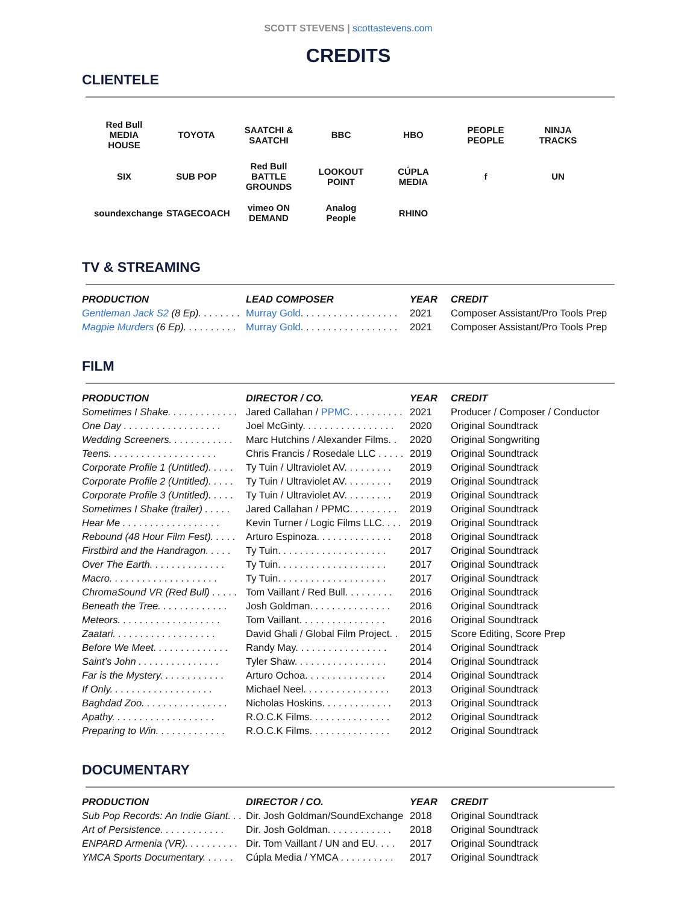SCOTT STEVENS | scottastevens.com
CREDITS
CLIENTELE
Red Bull MEDIA HOUSE TOYOTA SAATCHI & SAATCHI BBC HBO PEOPLE PEOPLE NINJA TRACKS SIX SUB POP Red Bull BATTLE GROUNDS LOOKOUT POINT CÚPLA MEDIA f UN soundexchange STAGECOACH vimeo ON DEMAND Analog People RHINO
TV & STREAMING
| PRODUCTION | LEAD COMPOSER | YEAR | CREDIT |
| --- | --- | --- | --- |
| Gentleman Jack S2 (8 Ep). . . . . . . . | Murray Gold . . . . . . . . . . . . . . . . . . | 2021 | Composer Assistant/Pro Tools Prep |
| Magpie Murders (6 Ep). . . . . . . . . . | Murray Gold . . . . . . . . . . . . . . . . . . | 2021 | Composer Assistant/Pro Tools Prep |
FILM
| PRODUCTION | DIRECTOR / CO. | YEAR | CREDIT |
| --- | --- | --- | --- |
| Sometimes I Shake. . . . . . . . . . . . . | Jared Callahan / PPMC . . . . . . . . . . | 2021 | Producer / Composer / Conductor |
| One Day . . . . . . . . . . . . . . . . . . | Joel McGinty. . . . . . . . . . . . . . . . . | 2020 | Original Soundtrack |
| Wedding Screeners. . . . . . . . . . . . | Marc Hutchins / Alexander Films. . | 2020 | Original Songwriting |
| Teens. . . . . . . . . . . . . . . . . . . . | Chris Francis / Rosedale LLC . . . . . | 2019 | Original Soundtrack |
| Corporate Profile 1 (Untitled). . . . . | Ty Tuin / Ultraviolet AV. . . . . . . . . | 2019 | Original Soundtrack |
| Corporate Profile 2 (Untitled). . . . . | Ty Tuin / Ultraviolet AV. . . . . . . . . | 2019 | Original Soundtrack |
| Corporate Profile 3 (Untitled). . . . . | Ty Tuin / Ultraviolet AV. . . . . . . . . | 2019 | Original Soundtrack |
| Sometimes I Shake (trailer) . . . . . | Jared Callahan / PPMC. . . . . . . . . | 2019 | Original Soundtrack |
| Hear Me . . . . . . . . . . . . . . . . . . | Kevin Turner / Logic Films LLC. . . . | 2019 | Original Soundtrack |
| Rebound (48 Hour Film Fest). . . . . | Arturo Espinoza. . . . . . . . . . . . . . | 2018 | Original Soundtrack |
| Firstbird and the Handragon. . . . . | Ty Tuin. . . . . . . . . . . . . . . . . . . . | 2017 | Original Soundtrack |
| Over The Earth. . . . . . . . . . . . . . | Ty Tuin. . . . . . . . . . . . . . . . . . . . | 2017 | Original Soundtrack |
| Macro. . . . . . . . . . . . . . . . . . . . | Ty Tuin. . . . . . . . . . . . . . . . . . . . | 2017 | Original Soundtrack |
| ChromaSound VR (Red Bull) . . . . . | Tom Vaillant / Red Bull. . . . . . . . . | 2016 | Original Soundtrack |
| Beneath the Tree. . . . . . . . . . . . . | Josh Goldman. . . . . . . . . . . . . . . | 2016 | Original Soundtrack |
| Meteors. . . . . . . . . . . . . . . . . . . | Tom Vaillant. . . . . . . . . . . . . . . . | 2016 | Original Soundtrack |
| Zaatari. . . . . . . . . . . . . . . . . . . | David Ghali / Global Film Project. . | 2015 | Score Editing, Score Prep |
| Before We Meet. . . . . . . . . . . . . . | Randy May. . . . . . . . . . . . . . . . . | 2014 | Original Soundtrack |
| Saint’s John . . . . . . . . . . . . . . . | Tyler Shaw. . . . . . . . . . . . . . . . . | 2014 | Original Soundtrack |
| Far is the Mystery. . . . . . . . . . . . | Arturo Ochoa. . . . . . . . . . . . . . . | 2014 | Original Soundtrack |
| If Only. . . . . . . . . . . . . . . . . . . | Michael Neel. . . . . . . . . . . . . . . . | 2013 | Original Soundtrack |
| Baghdad Zoo. . . . . . . . . . . . . . . . | Nicholas Hoskins. . . . . . . . . . . . . | 2013 | Original Soundtrack |
| Apathy. . . . . . . . . . . . . . . . . . . | R.O.C.K Films. . . . . . . . . . . . . . . | 2012 | Original Soundtrack |
| Preparing to Win. . . . . . . . . . . . . | R.O.C.K Films. . . . . . . . . . . . . . . | 2012 | Original Soundtrack |
DOCUMENTARY
| PRODUCTION | DIRECTOR / CO. | YEAR | CREDIT |
| --- | --- | --- | --- |
| Sub Pop Records: An Indie Giant. . . | Dir. Josh Goldman/SoundExchange | 2018 | Original Soundtrack |
| Art of Persistence. . . . . . . . . . . . | Dir. Josh Goldman. . . . . . . . . . . . | 2018 | Original Soundtrack |
| ENPARD Armenia (VR). . . . . . . . . . | Dir. Tom Vaillant / UN and EU. . . . | 2017 | Original Soundtrack |
| YMCA Sports Documentary. . . . . . | Cúpla Media / YMCA . . . . . . . . . . | 2017 | Original Soundtrack |